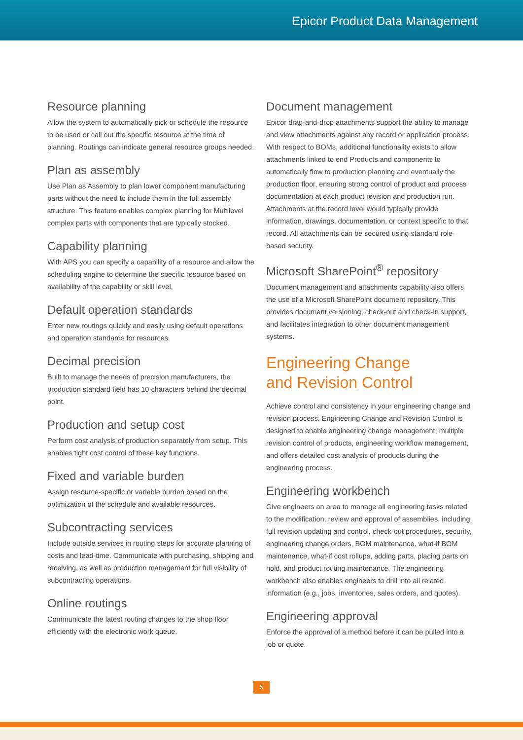Epicor Product Data Management
Resource planning
Allow the system to automatically pick or schedule the resource to be used or call out the specific resource at the time of planning. Routings can indicate general resource groups needed.
Plan as assembly
Use Plan as Assembly to plan lower component manufacturing parts without the need to include them in the full assembly structure. This feature enables complex planning for Multilevel complex parts with components that are typically stocked.
Capability planning
With APS you can specify a capability of a resource and allow the scheduling engine to determine the specific resource based on availability of the capability or skill level.
Default operation standards
Enter new routings quickly and easily using default operations and operation standards for resources.
Decimal precision
Built to manage the needs of precision manufacturers, the production standard field has 10 characters behind the decimal point.
Production and setup cost
Perform cost analysis of production separately from setup. This enables tight cost control of these key functions.
Fixed and variable burden
Assign resource-specific or variable burden based on the optimization of the schedule and available resources.
Subcontracting services
Include outside services in routing steps for accurate planning of costs and lead-time. Communicate with purchasing, shipping and receiving, as well as production management for full visibility of subcontracting operations.
Online routings
Communicate the latest routing changes to the shop floor efficiently with the electronic work queue.
Document management
Epicor drag-and-drop attachments support the ability to manage and view attachments against any record or application process. With respect to BOMs, additional functionality exists to allow attachments linked to end Products and components to automatically flow to production planning and eventually the production floor, ensuring strong control of product and process documentation at each product revision and production run. Attachments at the record level would typically provide information, drawings, documentation, or context specific to that record. All attachments can be secured using standard role-based security.
Microsoft SharePoint<sup>®</sup> repository
Document management and attachments capability also offers the use of a Microsoft SharePoint document repository. This provides document versioning, check-out and check-in support, and facilitates integration to other document management systems.
Engineering Change
and Revision Control
Achieve control and consistency in your engineering change and revision process. Engineering Change and Revision Control is designed to enable engineering change management, multiple revision control of products, engineering workflow management, and offers detailed cost analysis of products during the engineering process.
Engineering workbench
Give engineers an area to manage all engineering tasks related to the modification, review and approval of assemblies, including: full revision updating and control, check-out procedures, security, engineering change orders, BOM maintenance, what-if BOM maintenance, what-if cost rollups, adding parts, placing parts on hold, and product routing maintenance. The engineering workbench also enables engineers to drill into all related information (e.g., jobs, inventories, sales orders, and quotes).
Engineering approval
Enforce the approval of a method before it can be pulled into a job or quote.
5